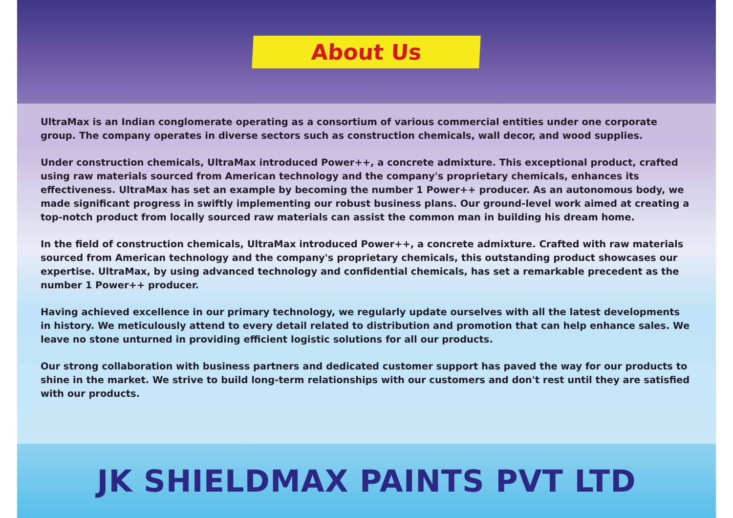About Us
UltraMax is an Indian conglomerate operating as a consortium of various commercial entities under one corporate group. The company operates in diverse sectors such as construction chemicals, wall decor, and wood supplies.
Under construction chemicals, UltraMax introduced Power++, a concrete admixture. This exceptional product, crafted using raw materials sourced from American technology and the company's proprietary chemicals, enhances its effectiveness. UltraMax has set an example by becoming the number 1 Power++ producer. As an autonomous body, we made significant progress in swiftly implementing our robust business plans. Our ground-level work aimed at creating a top-notch product from locally sourced raw materials can assist the common man in building his dream home.
In the field of construction chemicals, UltraMax introduced Power++, a concrete admixture. Crafted with raw materials sourced from American technology and the company's proprietary chemicals, this outstanding product showcases our expertise. UltraMax, by using advanced technology and confidential chemicals, has set a remarkable precedent as the number 1 Power++ producer.
Having achieved excellence in our primary technology, we regularly update ourselves with all the latest developments in history. We meticulously attend to every detail related to distribution and promotion that can help enhance sales. We leave no stone unturned in providing efficient logistic solutions for all our products.
Our strong collaboration with business partners and dedicated customer support has paved the way for our products to shine in the market. We strive to build long-term relationships with our customers and don't rest until they are satisfied with our products.
JK SHIELDMAX PAINTS PVT LTD